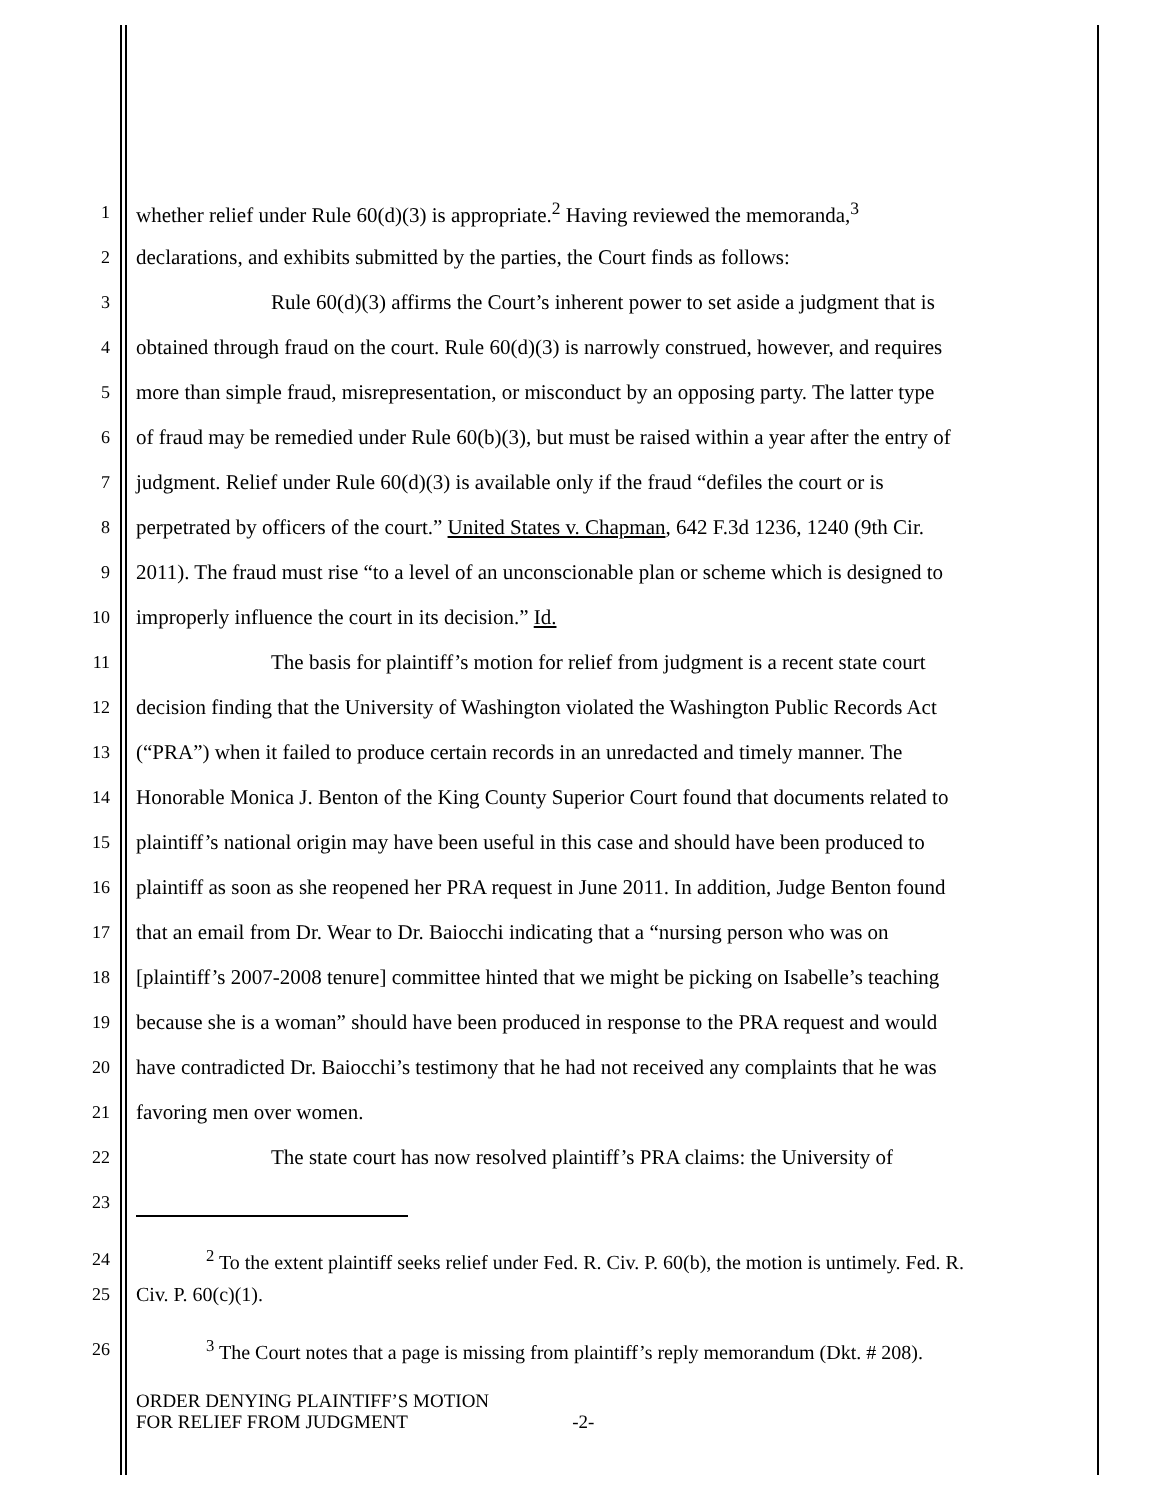1 whether relief under Rule 60(d)(3) is appropriate.<sup>2</sup> Having reviewed the memoranda,<sup>3</sup>
2 declarations, and exhibits submitted by the parties, the Court finds as follows:
3 Rule 60(d)(3) affirms the Court’s inherent power to set aside a judgment that is
4 obtained through fraud on the court. Rule 60(d)(3) is narrowly construed, however, and requires
5 more than simple fraud, misrepresentation, or misconduct by an opposing party. The latter type
6 of fraud may be remedied under Rule 60(b)(3), but must be raised within a year after the entry of
7 judgment. Relief under Rule 60(d)(3) is available only if the fraud “defiles the court or is
8 perpetrated by officers of the court.” United States v. Chapman, 642 F.3d 1236, 1240 (9th Cir.
9 2011). The fraud must rise “to a level of an unconscionable plan or scheme which is designed to
10 improperly influence the court in its decision.” Id.
11 The basis for plaintiff’s motion for relief from judgment is a recent state court
12 decision finding that the University of Washington violated the Washington Public Records Act
13 (“PRA”) when it failed to produce certain records in an unredacted and timely manner. The
14 Honorable Monica J. Benton of the King County Superior Court found that documents related to
15 plaintiff’s national origin may have been useful in this case and should have been produced to
16 plaintiff as soon as she reopened her PRA request in June 2011. In addition, Judge Benton found
17 that an email from Dr. Wear to Dr. Baiocchi indicating that a “nursing person who was on
18 [plaintiff’s 2007-2008 tenure] committee hinted that we might be picking on Isabelle’s teaching
19 because she is a woman” should have been produced in response to the PRA request and would
20 have contradicted Dr. Baiocchi’s testimony that he had not received any complaints that he was
21 favoring men over women.
22 The state court has now resolved plaintiff’s PRA claims: the University of
23
24<sup>2</sup> To the extent plaintiff seeks relief under Fed. R. Civ. P. 60(b), the motion is untimely. Fed. R.
25 Civ. P. 60(c)(1).
26<sup>3</sup> The Court notes that a page is missing from plaintiff’s reply memorandum (Dkt. # 208).
ORDER DENYING PLAINTIFF’S MOTION
FOR RELIEF FROM JUDGMENT -2-